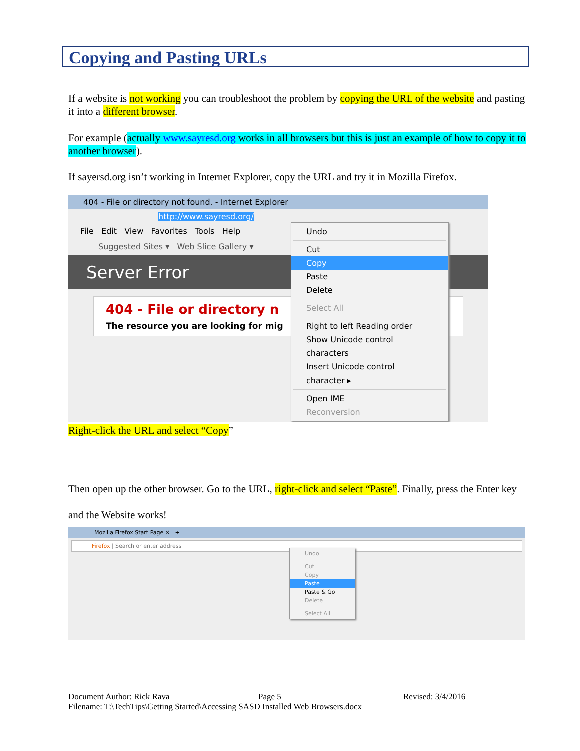Copying and Pasting URLs
If a website is not working you can troubleshoot the problem by copying the URL of the website and pasting it into a different browser.
For example (actually www.sayresd.org works in all browsers but this is just an example of how to copy it to another browser).
If sayersd.org isn’t working in Internet Explorer, copy the URL and try it in Mozilla Firefox.
404 - File or directory not found. - Internet Explorer
http://www.sayresd.org/
File Edit View Favorites Tools Help
Suggested Sites ▾ Web Slice Gallery ▾
Server Error
404 - File or directory n
The resource you are looking for mig
Undo
Cut
Copy
Paste
Delete
Select All
Right to left Reading order
Show Unicode control characters
Insert Unicode control character ▸
Open IME
Reconversion
Right-click the URL and select “Copy”
Then open up the other browser. Go to the URL, right-click and select “Paste”. Finally, press the Enter key and the Website works!
Mozilla Firefox Start Page ✕ +
Firefox | Search or enter address
Undo
Cut
Copy
Paste
Paste & Go
Delete
Select All
Document Author: Rick Rava Page 5 Revised: 3/4/2016
Filename: T:\TechTips\Getting Started\Accessing SASD Installed Web Browsers.docx